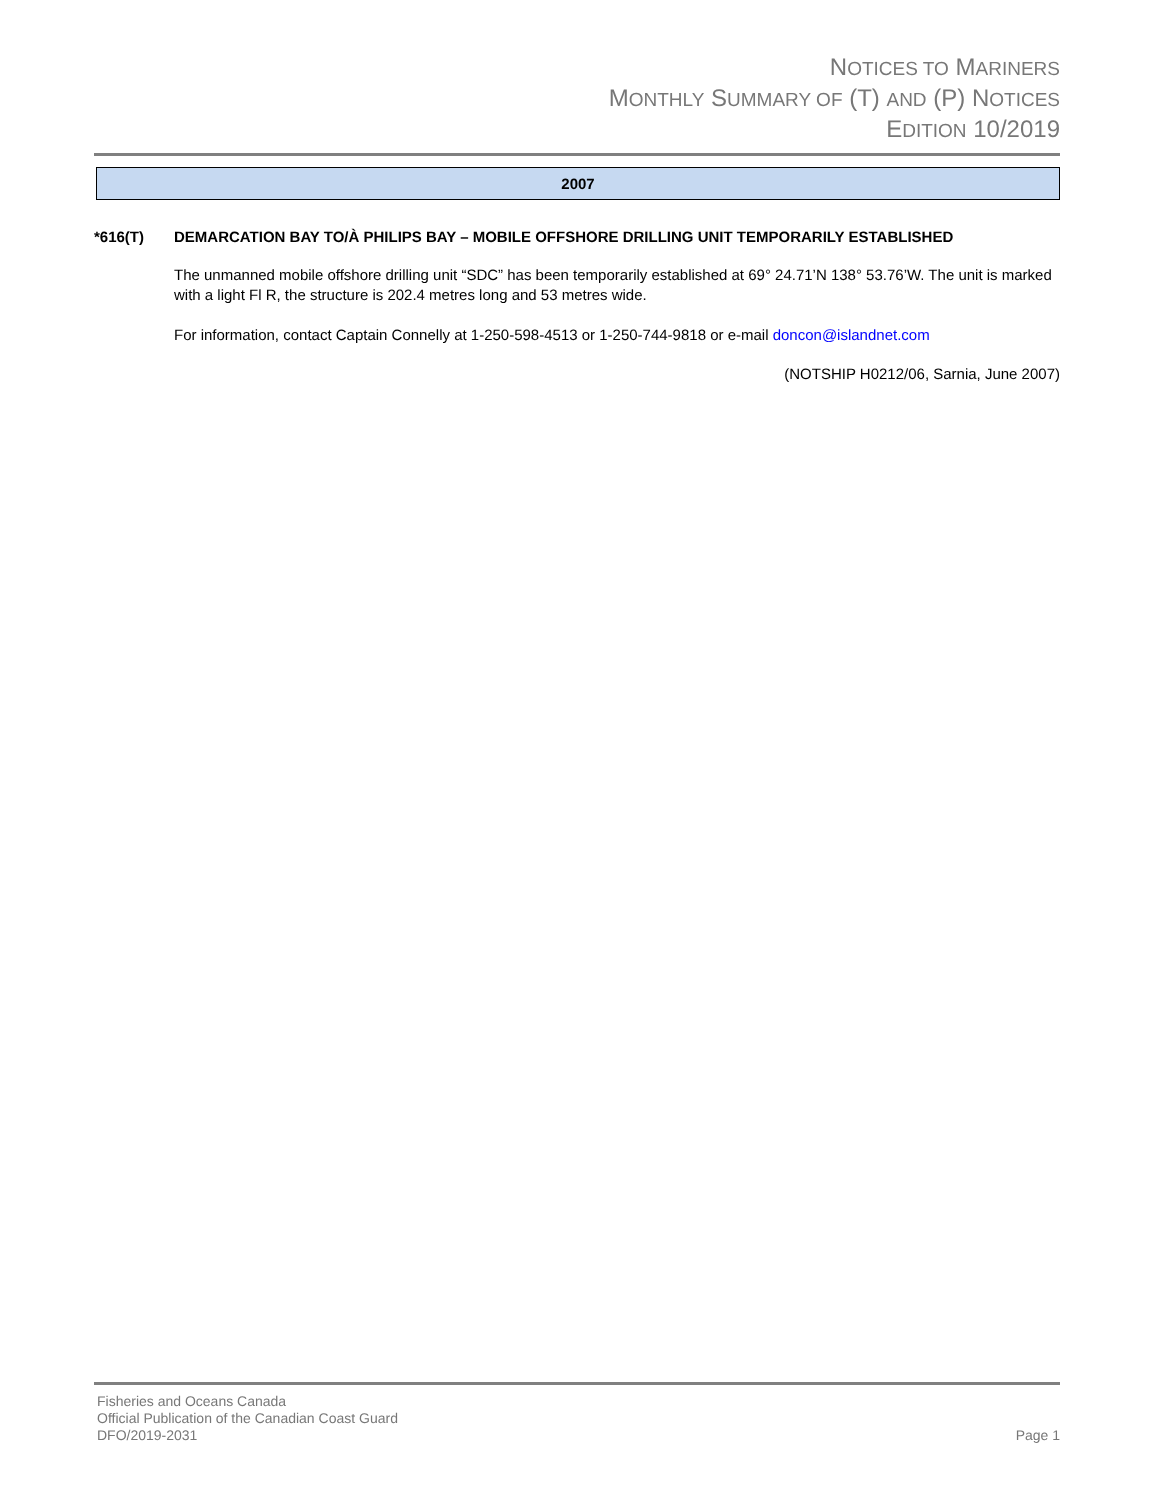NOTICES TO MARINERS
MONTHLY SUMMARY OF (T) AND (P) NOTICES
EDITION 10/2019
2007
*616(T) DEMARCATION BAY TO/À PHILIPS BAY – MOBILE OFFSHORE DRILLING UNIT TEMPORARILY ESTABLISHED
The unmanned mobile offshore drilling unit “SDC” has been temporarily established at 69° 24.71’N 138° 53.76’W. The unit is marked with a light Fl R, the structure is 202.4 metres long and 53 metres wide.
For information, contact Captain Connelly at 1-250-598-4513 or 1-250-744-9818 or e-mail doncon@islandnet.com
(NOTSHIP H0212/06, Sarnia, June 2007)
Fisheries and Oceans Canada
Official Publication of the Canadian Coast Guard
DFO/2019-2031 Page 1